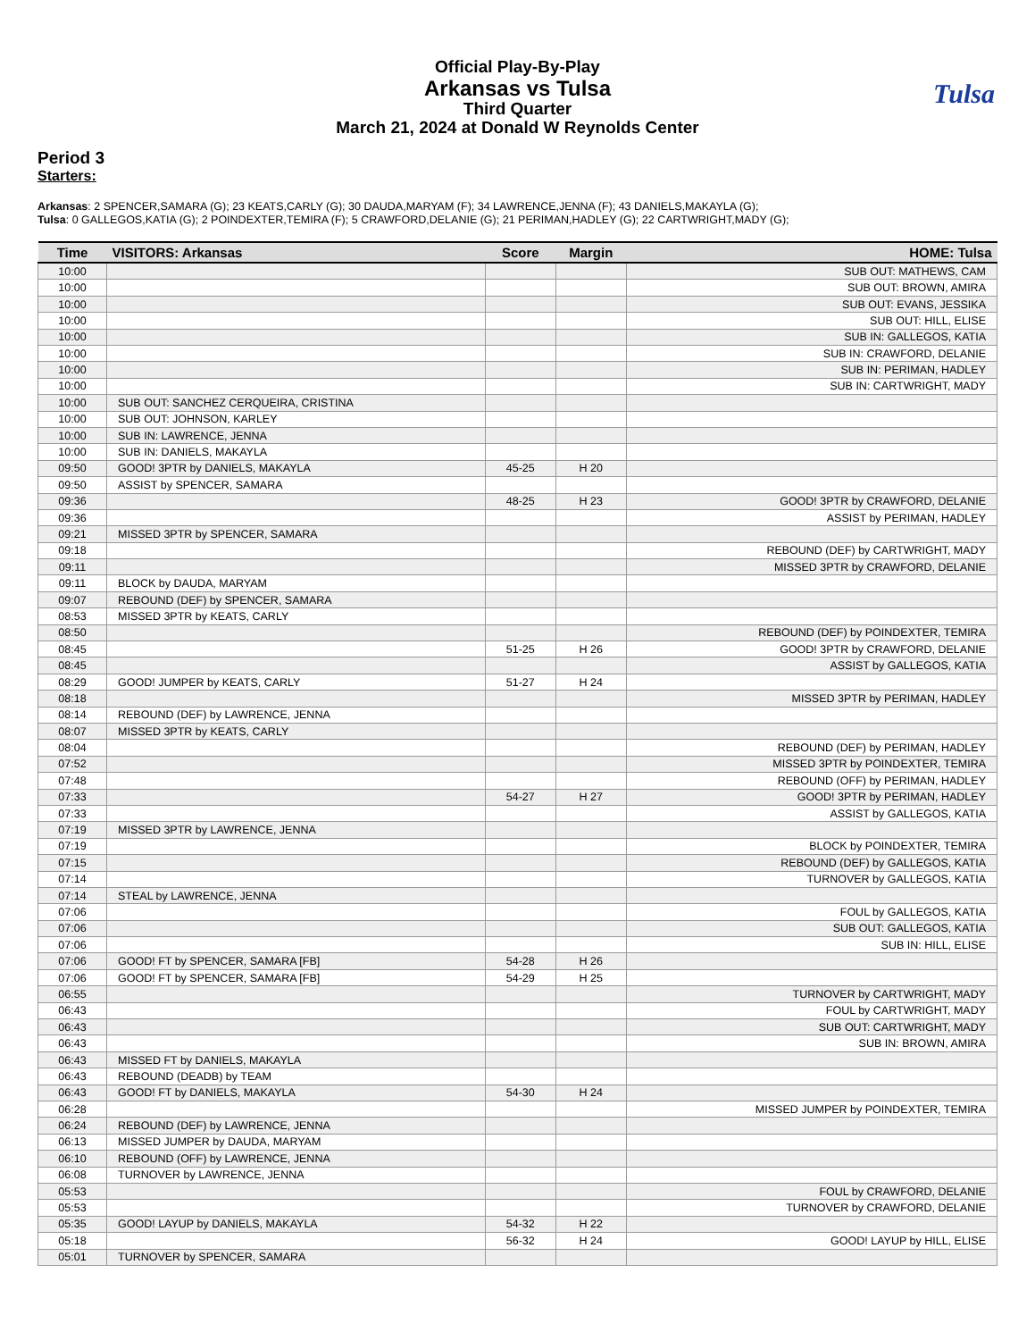Official Play-By-Play
Arkansas vs Tulsa
Third Quarter
March 21, 2024 at Donald W Reynolds Center
Tulsa
Period 3
Starters:
Arkansas: 2 SPENCER,SAMARA (G); 23 KEATS,CARLY (G); 30 DAUDA,MARYAM (F); 34 LAWRENCE,JENNA (F); 43 DANIELS,MAKAYLA (G);
Tulsa: 0 GALLEGOS,KATIA (G); 2 POINDEXTER,TEMIRA (F); 5 CRAWFORD,DELANIE (G); 21 PERIMAN,HADLEY (G); 22 CARTWRIGHT,MADY (G);
| Time | VISITORS: Arkansas | Score | Margin | HOME: Tulsa |
| --- | --- | --- | --- | --- |
| 10:00 | | | | SUB OUT: MATHEWS, CAM |
| 10:00 | | | | SUB OUT: BROWN, AMIRA |
| 10:00 | | | | SUB OUT: EVANS, JESSIKA |
| 10:00 | | | | SUB OUT: HILL, ELISE |
| 10:00 | | | | SUB IN: GALLEGOS, KATIA |
| 10:00 | | | | SUB IN: CRAWFORD, DELANIE |
| 10:00 | | | | SUB IN: PERIMAN, HADLEY |
| 10:00 | | | | SUB IN: CARTWRIGHT, MADY |
| 10:00 | SUB OUT: SANCHEZ CERQUEIRA, CRISTINA | | | |
| 10:00 | SUB OUT: JOHNSON, KARLEY | | | |
| 10:00 | SUB IN: LAWRENCE, JENNA | | | |
| 10:00 | SUB IN: DANIELS, MAKAYLA | | | |
| 09:50 | GOOD! 3PTR by DANIELS, MAKAYLA | 45-25 | H 20 | |
| 09:50 | ASSIST by SPENCER, SAMARA | | | |
| 09:36 | | 48-25 | H 23 | GOOD! 3PTR by CRAWFORD, DELANIE |
| 09:36 | | | | ASSIST by PERIMAN, HADLEY |
| 09:21 | MISSED 3PTR by SPENCER, SAMARA | | | |
| 09:18 | | | | REBOUND (DEF) by CARTWRIGHT, MADY |
| 09:11 | | | | MISSED 3PTR by CRAWFORD, DELANIE |
| 09:11 | BLOCK by DAUDA, MARYAM | | | |
| 09:07 | REBOUND (DEF) by SPENCER, SAMARA | | | |
| 08:53 | MISSED 3PTR by KEATS, CARLY | | | |
| 08:50 | | | | REBOUND (DEF) by POINDEXTER, TEMIRA |
| 08:45 | | 51-25 | H 26 | GOOD! 3PTR by CRAWFORD, DELANIE |
| 08:45 | | | | ASSIST by GALLEGOS, KATIA |
| 08:29 | GOOD! JUMPER by KEATS, CARLY | 51-27 | H 24 | |
| 08:18 | | | | MISSED 3PTR by PERIMAN, HADLEY |
| 08:14 | REBOUND (DEF) by LAWRENCE, JENNA | | | |
| 08:07 | MISSED 3PTR by KEATS, CARLY | | | |
| 08:04 | | | | REBOUND (DEF) by PERIMAN, HADLEY |
| 07:52 | | | | MISSED 3PTR by POINDEXTER, TEMIRA |
| 07:48 | | | | REBOUND (OFF) by PERIMAN, HADLEY |
| 07:33 | | 54-27 | H 27 | GOOD! 3PTR by PERIMAN, HADLEY |
| 07:33 | | | | ASSIST by GALLEGOS, KATIA |
| 07:19 | MISSED 3PTR by LAWRENCE, JENNA | | | |
| 07:19 | | | | BLOCK by POINDEXTER, TEMIRA |
| 07:15 | | | | REBOUND (DEF) by GALLEGOS, KATIA |
| 07:14 | | | | TURNOVER by GALLEGOS, KATIA |
| 07:14 | STEAL by LAWRENCE, JENNA | | | |
| 07:06 | | | | FOUL by GALLEGOS, KATIA |
| 07:06 | | | | SUB OUT: GALLEGOS, KATIA |
| 07:06 | | | | SUB IN: HILL, ELISE |
| 07:06 | GOOD! FT by SPENCER, SAMARA [FB] | 54-28 | H 26 | |
| 07:06 | GOOD! FT by SPENCER, SAMARA [FB] | 54-29 | H 25 | |
| 06:55 | | | | TURNOVER by CARTWRIGHT, MADY |
| 06:43 | | | | FOUL by CARTWRIGHT, MADY |
| 06:43 | | | | SUB OUT: CARTWRIGHT, MADY |
| 06:43 | | | | SUB IN: BROWN, AMIRA |
| 06:43 | MISSED FT by DANIELS, MAKAYLA | | | |
| 06:43 | REBOUND (DEADB) by TEAM | | | |
| 06:43 | GOOD! FT by DANIELS, MAKAYLA | 54-30 | H 24 | |
| 06:28 | | | | MISSED JUMPER by POINDEXTER, TEMIRA |
| 06:24 | REBOUND (DEF) by LAWRENCE, JENNA | | | |
| 06:13 | MISSED JUMPER by DAUDA, MARYAM | | | |
| 06:10 | REBOUND (OFF) by LAWRENCE, JENNA | | | |
| 06:08 | TURNOVER by LAWRENCE, JENNA | | | |
| 05:53 | | | | FOUL by CRAWFORD, DELANIE |
| 05:53 | | | | TURNOVER by CRAWFORD, DELANIE |
| 05:35 | GOOD! LAYUP by DANIELS, MAKAYLA | 54-32 | H 22 | |
| 05:18 | | 56-32 | H 24 | GOOD! LAYUP by HILL, ELISE |
| 05:01 | TURNOVER by SPENCER, SAMARA | | | |